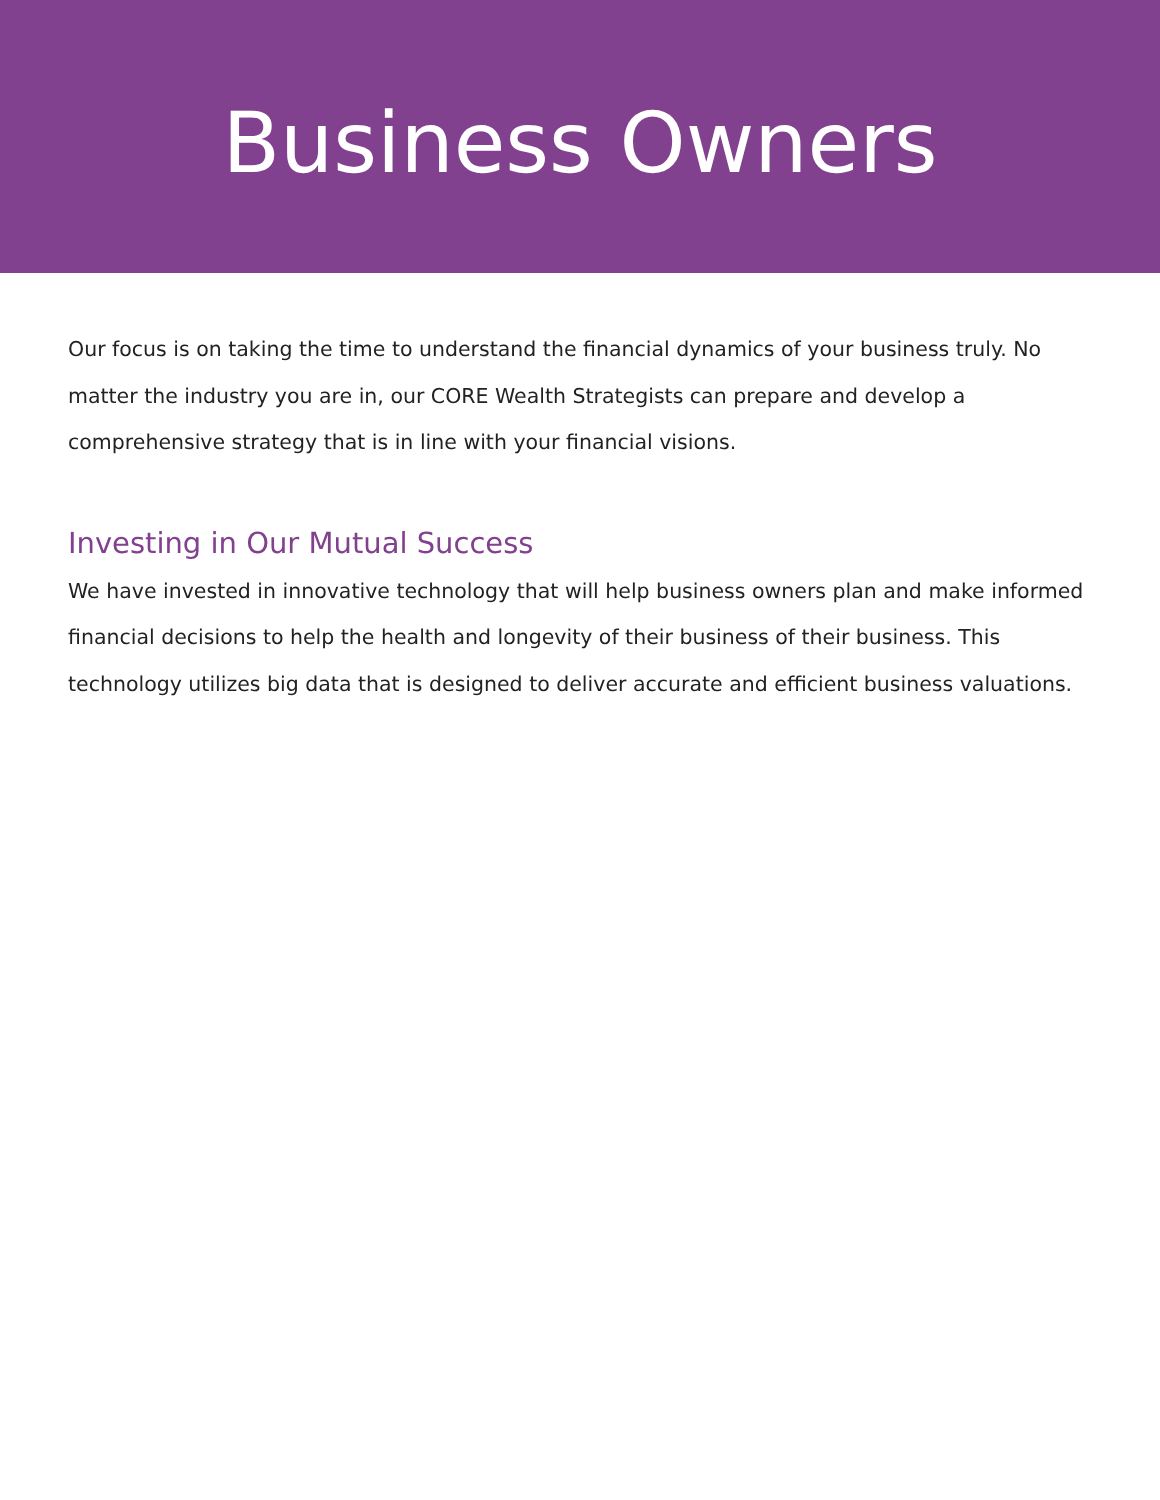Business Owners
Our focus is on taking the time to understand the financial dynamics of your business truly. No matter the industry you are in, our CORE Wealth Strategists can prepare and develop a comprehensive strategy that is in line with your financial visions.
Investing in Our Mutual Success
We have invested in innovative technology that will help business owners plan and make informed financial decisions to help the health and longevity of their business of their business. This technology utilizes big data that is designed to deliver accurate and efficient business valuations.